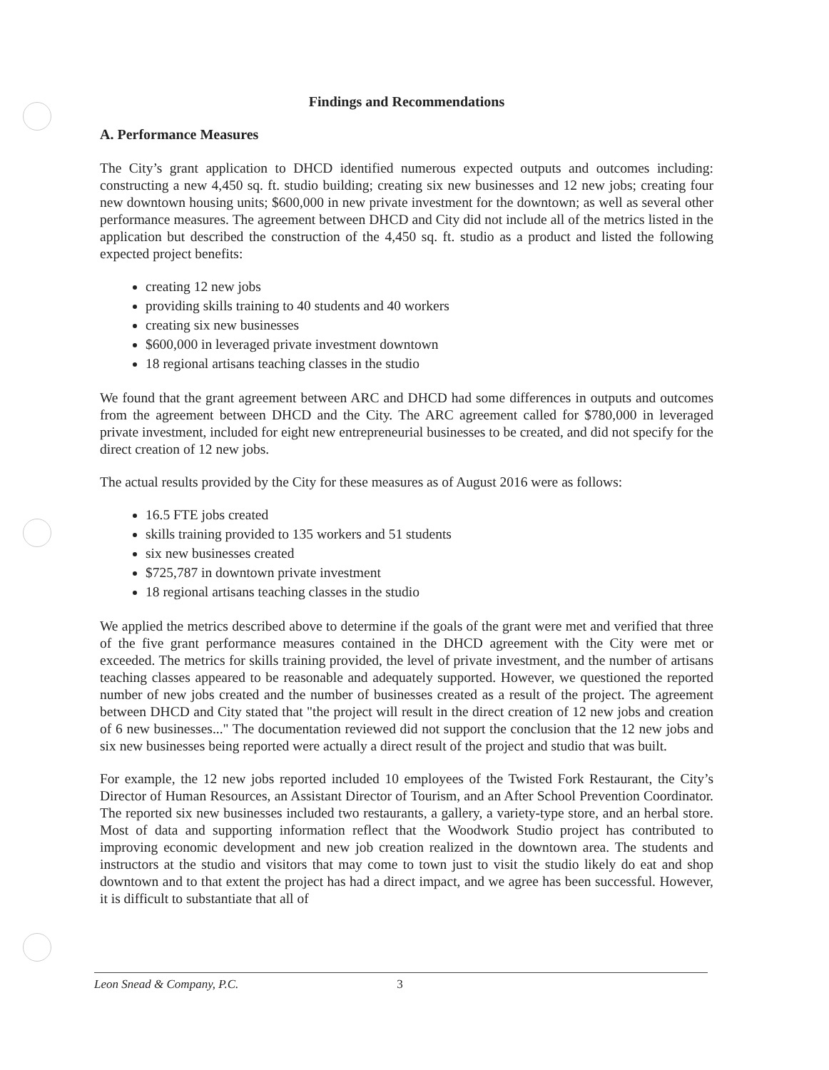Findings and Recommendations
A. Performance Measures
The City’s grant application to DHCD identified numerous expected outputs and outcomes including: constructing a new 4,450 sq. ft. studio building; creating six new businesses and 12 new jobs; creating four new downtown housing units; $600,000 in new private investment for the downtown; as well as several other performance measures. The agreement between DHCD and City did not include all of the metrics listed in the application but described the construction of the 4,450 sq. ft. studio as a product and listed the following expected project benefits:
creating 12 new jobs
providing skills training to 40 students and 40 workers
creating six new businesses
$600,000 in leveraged private investment downtown
18 regional artisans teaching classes in the studio
We found that the grant agreement between ARC and DHCD had some differences in outputs and outcomes from the agreement between DHCD and the City. The ARC agreement called for $780,000 in leveraged private investment, included for eight new entrepreneurial businesses to be created, and did not specify for the direct creation of 12 new jobs.
The actual results provided by the City for these measures as of August 2016 were as follows:
16.5 FTE jobs created
skills training provided to 135 workers and 51 students
six new businesses created
$725,787 in downtown private investment
18 regional artisans teaching classes in the studio
We applied the metrics described above to determine if the goals of the grant were met and verified that three of the five grant performance measures contained in the DHCD agreement with the City were met or exceeded. The metrics for skills training provided, the level of private investment, and the number of artisans teaching classes appeared to be reasonable and adequately supported. However, we questioned the reported number of new jobs created and the number of businesses created as a result of the project. The agreement between DHCD and City stated that "the project will result in the direct creation of 12 new jobs and creation of 6 new businesses..." The documentation reviewed did not support the conclusion that the 12 new jobs and six new businesses being reported were actually a direct result of the project and studio that was built.
For example, the 12 new jobs reported included 10 employees of the Twisted Fork Restaurant, the City’s Director of Human Resources, an Assistant Director of Tourism, and an After School Prevention Coordinator. The reported six new businesses included two restaurants, a gallery, a variety-type store, and an herbal store. Most of data and supporting information reflect that the Woodwork Studio project has contributed to improving economic development and new job creation realized in the downtown area. The students and instructors at the studio and visitors that may come to town just to visit the studio likely do eat and shop downtown and to that extent the project has had a direct impact, and we agree has been successful. However, it is difficult to substantiate that all of
Leon Snead & Company, P.C. 3